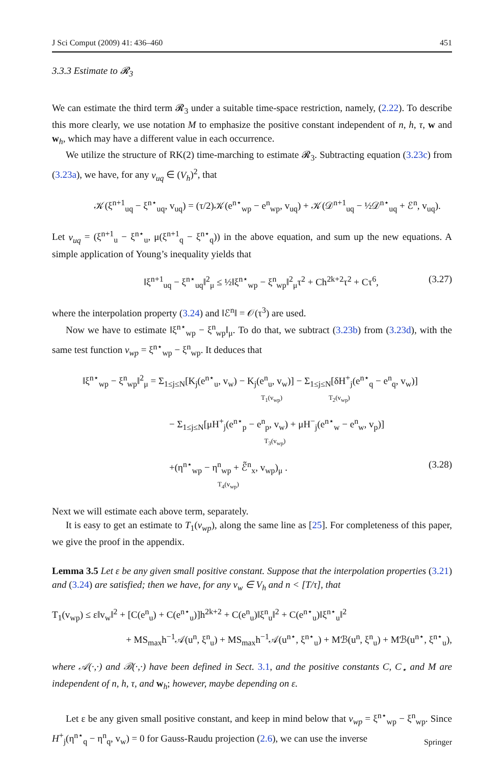J Sci Comput (2009) 41: 436–460 451
3.3.3 Estimate to 𝓡<sub>3</sub>
We can estimate the third term 𝓡<sub>3</sub> under a suitable time-space restriction, namely, (2.22). To describe this more clearly, we use notation M to emphasize the positive constant independent of n, h, τ, w and w<sub>h</sub>, which may have a different value in each occurrence.
We utilize the structure of RK(2) time-marching to estimate 𝓡<sub>3</sub>. Subtracting equation (3.23c) from (3.23a), we have, for any v<sub>uq</sub> ∈ (V<sub>h</sub>)<sup>2</sup>, that
𝒦(ξ<sup>n+1</sup><sub>uq</sub> − ξ<sup>n⋆</sup><sub>uq</sub>, v<sub>uq</sub>) = (τ/2)𝒦(e<sup>n⋆</sup><sub>wp</sub> − e<sup>n</sup><sub>wp</sub>, v<sub>uq</sub>) + 𝒦(𝒟<sup>n+1</sup><sub>uq</sub> − ½𝒟<sup>n⋆</sup><sub>uq</sub> + ℰ<sup>n</sup>, v<sub>uq</sub>).
Let v<sub>uq</sub> = (ξ<sup>n+1</sup><sub>u</sub> − ξ<sup>n⋆</sup><sub>u</sub>, μ(ξ<sup>n+1</sup><sub>q</sub> − ξ<sup>n⋆</sup><sub>q</sub>)) in the above equation, and sum up the new equations. A simple application of Young’s inequality yields that
‖ξ<sup>n+1</sup><sub>uq</sub> − ξ<sup>n⋆</sup><sub>uq</sub>‖<sup>2</sup><sub>μ</sub> ≤ ½‖ξ<sup>n⋆</sup><sub>wp</sub> − ξ<sup>n</sup><sub>wp</sub>‖<sup>2</sup><sub>μ</sub>τ<sup>2</sup> + Ch<sup>2k+2</sup>τ<sup>2</sup> + Cτ<sup>6</sup>, (3.27)
where the interpolation property (3.24) and ‖ℰ<sup>n</sup>‖ = 𝒪(τ<sup>3</sup>) are used.
Now we have to estimate ‖ξ<sup>n⋆</sup><sub>wp</sub> − ξ<sup>n</sup><sub>wp</sub>‖<sub>μ</sub>. To do that, we subtract (3.23b) from (3.23d), with the same test function v<sub>wp</sub> = ξ<sup>n⋆</sup><sub>wp</sub> − ξ<sup>n</sup><sub>wp</sub>. It deduces that
‖ξ<sup>n⋆</sup><sub>wp</sub> − ξ<sup>n</sup><sub>wp</sub>‖<sup>2</sup><sub>μ</sub> = Σ<sub>1≤j≤N</sub>[K<sub>j</sub>(e<sup>n⋆</sup><sub>u</sub>, v<sub>w</sub>) − K<sub>j</sub>(e<sup>n</sup><sub>u</sub>, v<sub>w</sub>)] − Σ<sub>1≤j≤N</sub>[δH<sup>+</sup><sub>j</sub>(e<sup>n⋆</sup><sub>q</sub> − e<sup>n</sup><sub>q</sub>, v<sub>w</sub>)]
T<sub>1</sub>(v<sub>wp</sub>) T<sub>2</sub>(v<sub>wp</sub>)
− Σ<sub>1≤j≤N</sub>[μH<sup>+</sup><sub>j</sub>(e<sup>n⋆</sup><sub>p</sub> − e<sup>n</sup><sub>p</sub>, v<sub>w</sub>) + μH<sup>−</sup><sub>j</sub>(e<sup>n⋆</sup><sub>w</sub> − e<sup>n</sup><sub>w</sub>, v<sub>p</sub>)]
T<sub>3</sub>(v<sub>wp</sub>)
+(η<sup>n⋆</sup><sub>wp</sub> − η<sup>n</sup><sub>wp</sub> + ℰ̃<sup>n</sup><sub>x</sub>, v<sub>wp</sub>)<sub>μ</sub> . (3.28)
T<sub>4</sub>(v<sub>wp</sub>)
Next we will estimate each above term, separately.
It is easy to get an estimate to T<sub>1</sub>(v<sub>wp</sub>), along the same line as [25]. For completeness of this paper, we give the proof in the appendix.
Lemma 3.5 Let ε be any given small positive constant. Suppose that the interpolation properties (3.21) and (3.24) are satisfied; then we have, for any v<sub>w</sub> ∈ V<sub>h</sub> and n < [T/τ], that
T<sub>1</sub>(v<sub>wp</sub>) ≤ ε‖v<sub>w</sub>‖<sup>2</sup> + [C(e<sup>n</sup><sub>u</sub>) + C(e<sup>n⋆</sup><sub>u</sub>)]h<sup>2k+2</sup> + C(e<sup>n</sup><sub>u</sub>)‖ξ<sup>n</sup><sub>u</sub>‖<sup>2</sup> + C(e<sup>n⋆</sup><sub>u</sub>)‖ξ<sup>n⋆</sup><sub>u</sub>‖<sup>2</sup>
+ MS<sub>max</sub>h<sup>−1</sup>𝒜(u<sup>n</sup>, ξ<sup>n</sup><sub>u</sub>) + MS<sub>max</sub>h<sup>−1</sup>𝒜(u<sup>n⋆</sup>, ξ<sup>n⋆</sup><sub>u</sub>) + Mℬ(u<sup>n</sup>, ξ<sup>n</sup><sub>u</sub>) + Mℬ(u<sup>n⋆</sup>, ξ<sup>n⋆</sup><sub>u</sub>),
where 𝒜(·,·) and ℬ(·,·) have been defined in Sect. 3.1, and the positive constants C, C<sub>⋆</sub> and M are independent of n, h, τ, and w<sub>h</sub>; however, maybe depending on ε.
Let ε be any given small positive constant, and keep in mind below that v<sub>wp</sub> = ξ<sup>n⋆</sup><sub>wp</sub> − ξ<sup>n</sup><sub>wp</sub>. Since H<sup>+</sup><sub>j</sub>(η<sup>n⋆</sup><sub>q</sub> − η<sup>n</sup><sub>q</sub>, v<sub>w</sub>) = 0 for Gauss-Raudu projection (2.6), we can use the inverse
Springer